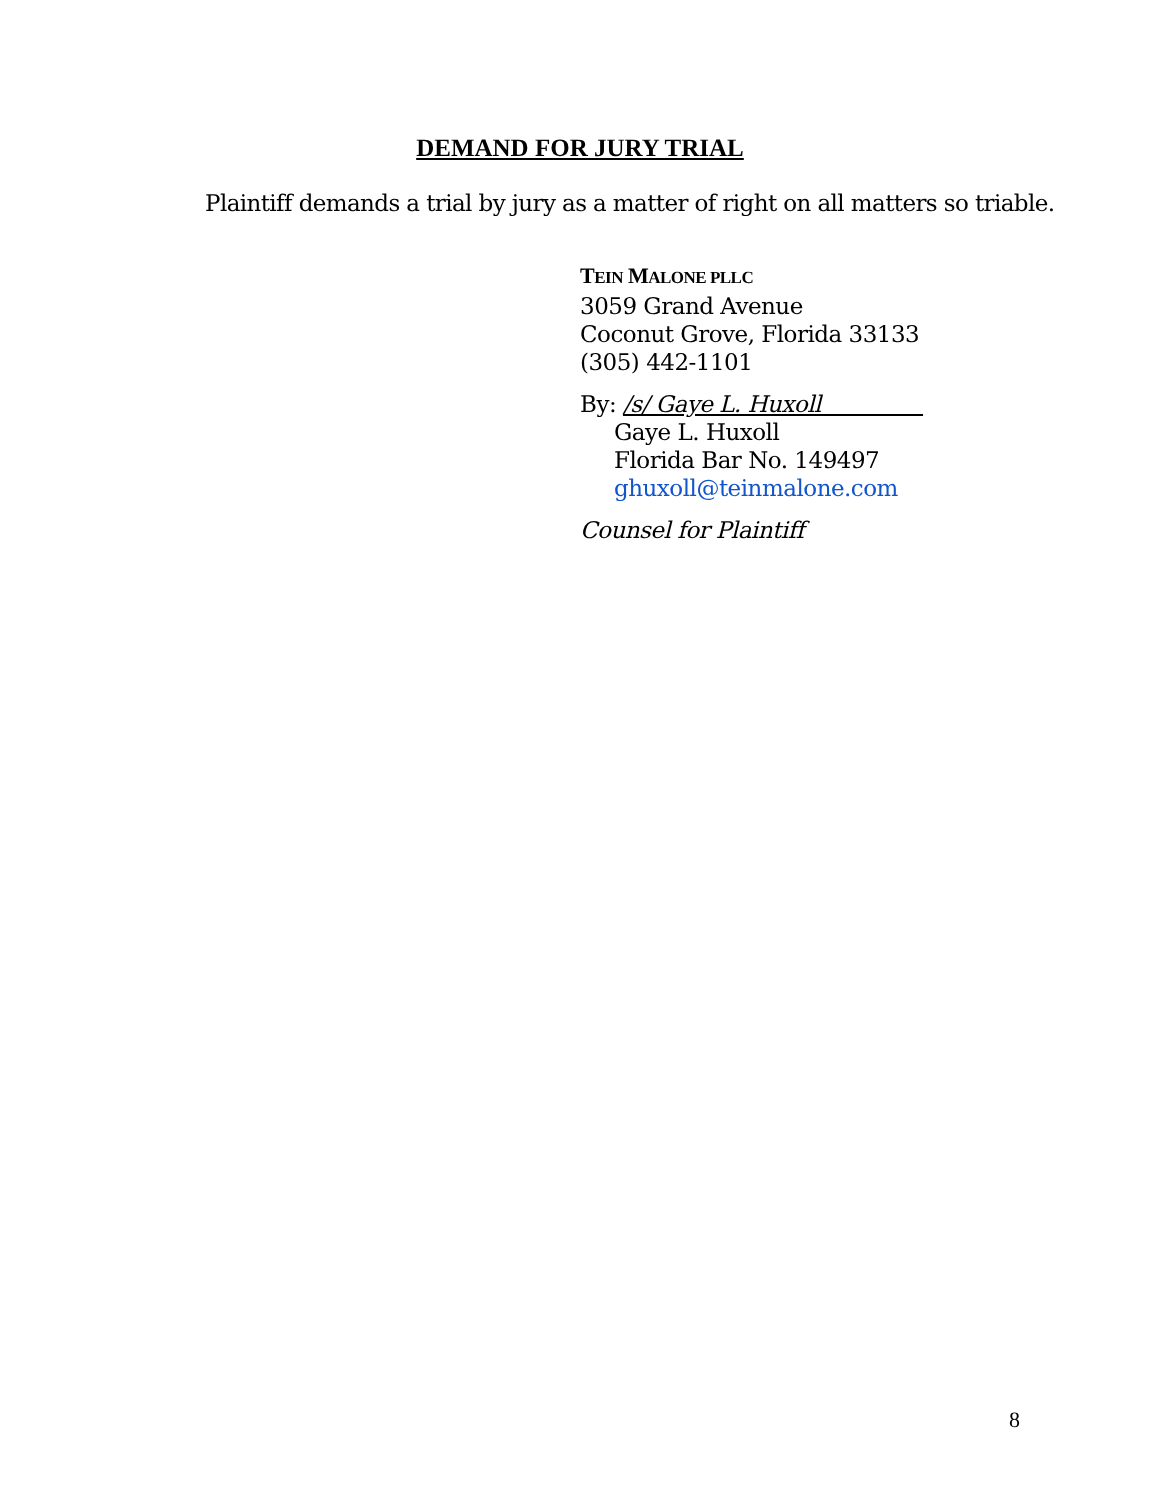DEMAND FOR JURY TRIAL
Plaintiff demands a trial by jury as a matter of right on all matters so triable.
TEIN MALONE PLLC
3059 Grand Avenue
Coconut Grove, Florida 33133
(305) 442-1101
By: /s/ Gaye L. Huxoll
Gaye L. Huxoll
Florida Bar No. 149497
ghuxoll@teinmalone.com
Counsel for Plaintiff
8